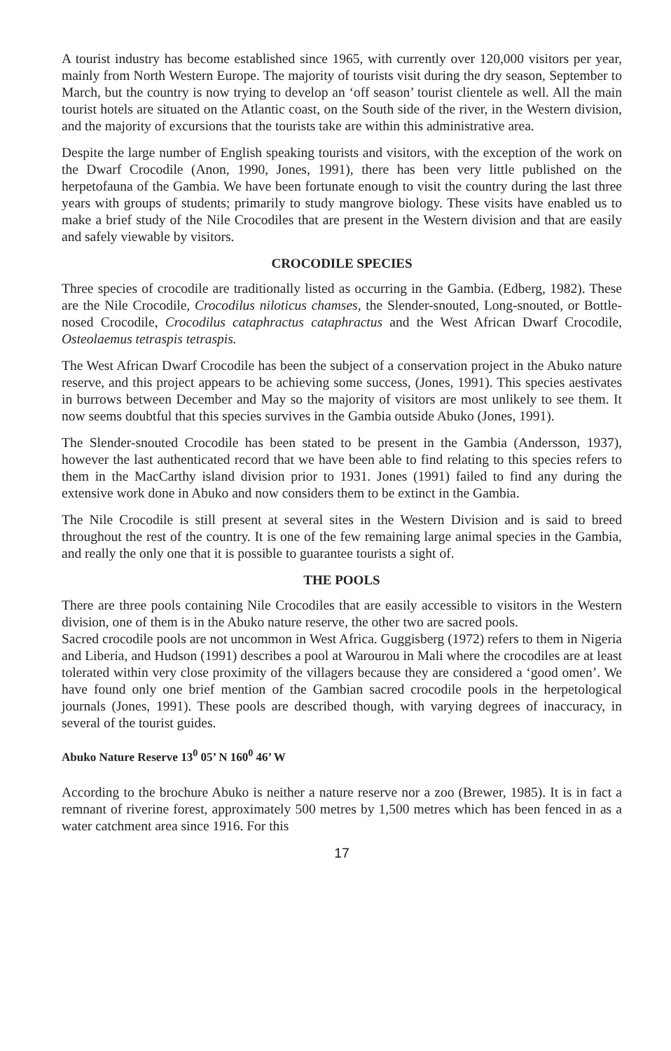A tourist industry has become established since 1965, with currently over 120,000 visitors per year, mainly from North Western Europe. The majority of tourists visit during the dry season, September to March, but the country is now trying to develop an ‘off season’ tourist clientele as well. All the main tourist hotels are situated on the Atlantic coast, on the South side of the river, in the Western division, and the majority of excursions that the tourists take are within this administrative area.
Despite the large number of English speaking tourists and visitors, with the exception of the work on the Dwarf Crocodile (Anon, 1990, Jones, 1991), there has been very little published on the herpetofauna of the Gambia. We have been fortunate enough to visit the country during the last three years with groups of students; primarily to study mangrove biology. These visits have enabled us to make a brief study of the Nile Crocodiles that are present in the Western division and that are easily and safely viewable by visitors.
CROCODILE SPECIES
Three species of crocodile are traditionally listed as occurring in the Gambia. (Edberg, 1982). These are the Nile Crocodile, Crocodilus niloticus chamses, the Slender-snouted, Long-snouted, or Bottle-nosed Crocodile, Crocodilus cataphractus cataphractus and the West African Dwarf Crocodile, Osteolaemus tetraspis tetraspis.
The West African Dwarf Crocodile has been the subject of a conservation project in the Abuko nature reserve, and this project appears to be achieving some success, (Jones, 1991). This species aestivates in burrows between December and May so the majority of visitors are most unlikely to see them. It now seems doubtful that this species survives in the Gambia outside Abuko (Jones, 1991).
The Slender-snouted Crocodile has been stated to be present in the Gambia (Andersson, 1937), however the last authenticated record that we have been able to find relating to this species refers to them in the MacCarthy island division prior to 1931. Jones (1991) failed to find any during the extensive work done in Abuko and now considers them to be extinct in the Gambia.
The Nile Crocodile is still present at several sites in the Western Division and is said to breed throughout the rest of the country. It is one of the few remaining large animal species in the Gambia, and really the only one that it is possible to guarantee tourists a sight of.
THE POOLS
There are three pools containing Nile Crocodiles that are easily accessible to visitors in the Western division, one of them is in the Abuko nature reserve, the other two are sacred pools.
Sacred crocodile pools are not uncommon in West Africa. Guggisberg (1972) refers to them in Nigeria and Liberia, and Hudson (1991) describes a pool at Warourou in Mali where the crocodiles are at least tolerated within very close proximity of the villagers because they are considered a ‘good omen’. We have found only one brief mention of the Gambian sacred crocodile pools in the herpetological journals (Jones, 1991). These pools are described though, with varying degrees of inaccuracy, in several of the tourist guides.
Abuko Nature Reserve 13<sup>0</sup> 05’ N 160<sup>0</sup> 46’ W
According to the brochure Abuko is neither a nature reserve nor a zoo (Brewer, 1985). It is in fact a remnant of riverine forest, approximately 500 metres by 1,500 metres which has been fenced in as a water catchment area since 1916. For this
17